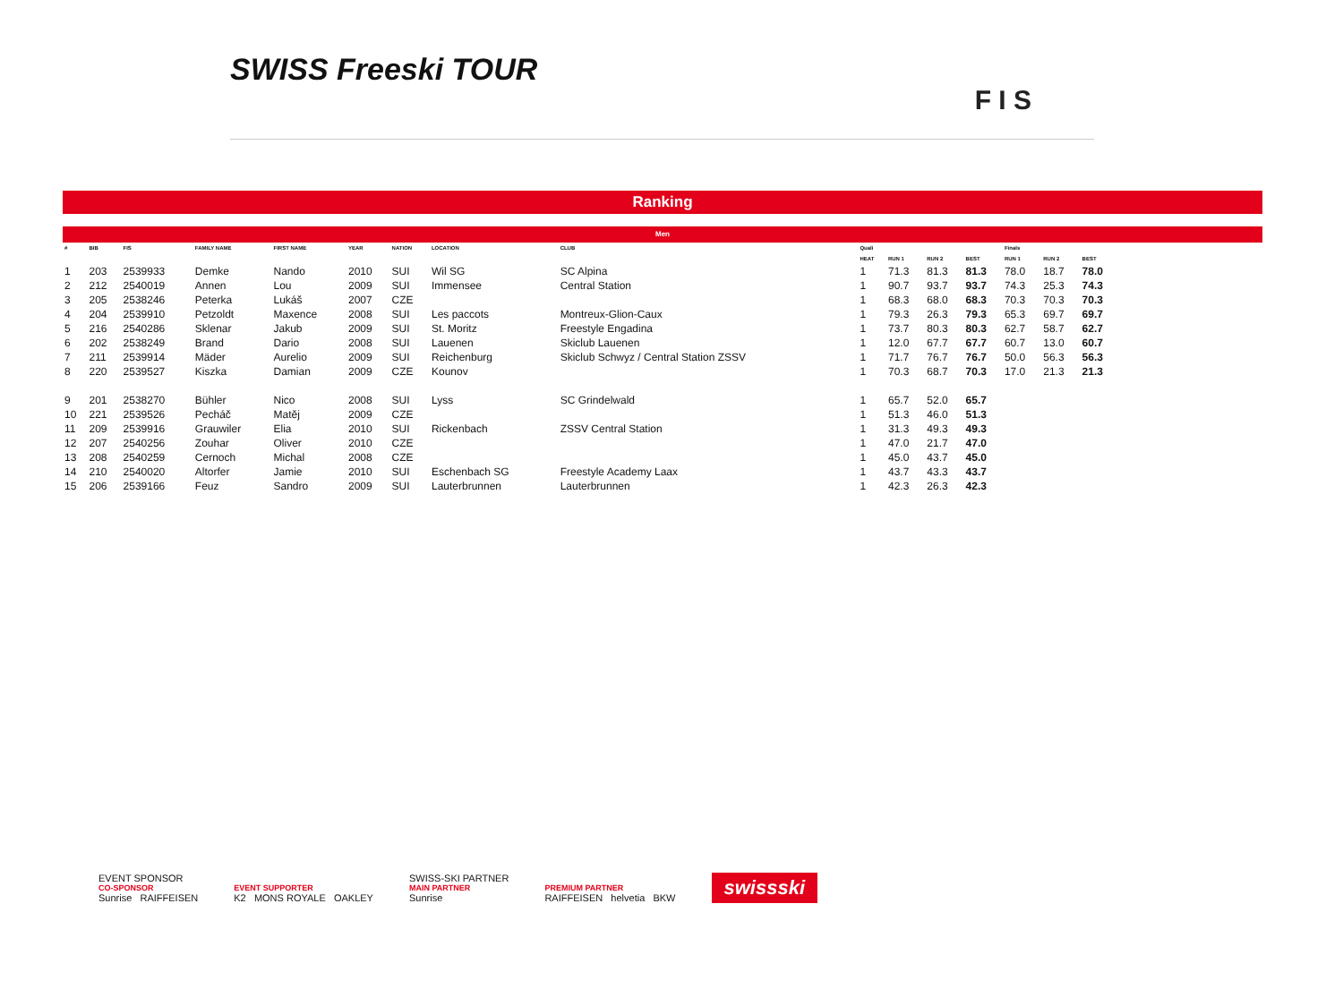SWISS Freeski TOUR
F I S
Ranking
Men
| # | BIB | FIS | FAMILY NAME | FIRST NAME | YEAR | NATION | LOCATION | CLUB | Quali | | | | Finals | | |
| --- | --- | --- | --- | --- | --- | --- | --- | --- | --- | --- | --- | --- | --- | --- | --- |
| | | | | | | | | | HEAT | RUN 1 | RUN 2 | BEST | RUN 1 | RUN 2 | BEST |
| 1 | 203 | 2539933 | Demke | Nando | 2010 | SUI | Wil SG | SC Alpina | 1 | 71.3 | 81.3 | 81.3 | 78.0 | 18.7 | 78.0 |
| 2 | 212 | 2540019 | Annen | Lou | 2009 | SUI | Immensee | Central Station | 1 | 90.7 | 93.7 | 93.7 | 74.3 | 25.3 | 74.3 |
| 3 | 205 | 2538246 | Peterka | Lukáš | 2007 | CZE | | | 1 | 68.3 | 68.0 | 68.3 | 70.3 | 70.3 | 70.3 |
| 4 | 204 | 2539910 | Petzoldt | Maxence | 2008 | SUI | Les paccots | Montreux-Glion-Caux | 1 | 79.3 | 26.3 | 79.3 | 65.3 | 69.7 | 69.7 |
| 5 | 216 | 2540286 | Sklenar | Jakub | 2009 | SUI | St. Moritz | Freestyle Engadina | 1 | 73.7 | 80.3 | 80.3 | 62.7 | 58.7 | 62.7 |
| 6 | 202 | 2538249 | Brand | Dario | 2008 | SUI | Lauenen | Skiclub Lauenen | 1 | 12.0 | 67.7 | 67.7 | 60.7 | 13.0 | 60.7 |
| 7 | 211 | 2539914 | Mäder | Aurelio | 2009 | SUI | Reichenburg | Skiclub Schwyz / Central Station ZSSV | 1 | 71.7 | 76.7 | 76.7 | 50.0 | 56.3 | 56.3 |
| 8 | 220 | 2539527 | Kiszka | Damian | 2009 | CZE | Kounov | | 1 | 70.3 | 68.7 | 70.3 | 17.0 | 21.3 | 21.3 |
| 9 | 201 | 2538270 | Bühler | Nico | 2008 | SUI | Lyss | SC Grindelwald | 1 | 65.7 | 52.0 | 65.7 | | | |
| 10 | 221 | 2539526 | Pecháč | Matěj | 2009 | CZE | | | 1 | 51.3 | 46.0 | 51.3 | | | |
| 11 | 209 | 2539916 | Grauwiler | Elia | 2010 | SUI | Rickenbach | ZSSV Central Station | 1 | 31.3 | 49.3 | 49.3 | | | |
| 12 | 207 | 2540256 | Zouhar | Oliver | 2010 | CZE | | | 1 | 47.0 | 21.7 | 47.0 | | | |
| 13 | 208 | 2540259 | Cernoch | Michal | 2008 | CZE | | | 1 | 45.0 | 43.7 | 45.0 | | | |
| 14 | 210 | 2540020 | Altorfer | Jamie | 2010 | SUI | Eschenbach SG | Freestyle Academy Laax | 1 | 43.7 | 43.3 | 43.7 | | | |
| 15 | 206 | 2539166 | Feuz | Sandro | 2009 | SUI | Lauterbrunnen | Lauterbrunnen | 1 | 42.3 | 26.3 | 42.3 | | | |
EVENT SPONSOR
CO-SPONSOR
Sunrise RAIFFEISEN
EVENT SUPPORTER
K2 MONS ROYALE OAKLEY
SWISS-SKI PARTNER
MAIN PARTNER
Sunrise
PREMIUM PARTNER
RAIFFEISEN helvetia BKW
swissski